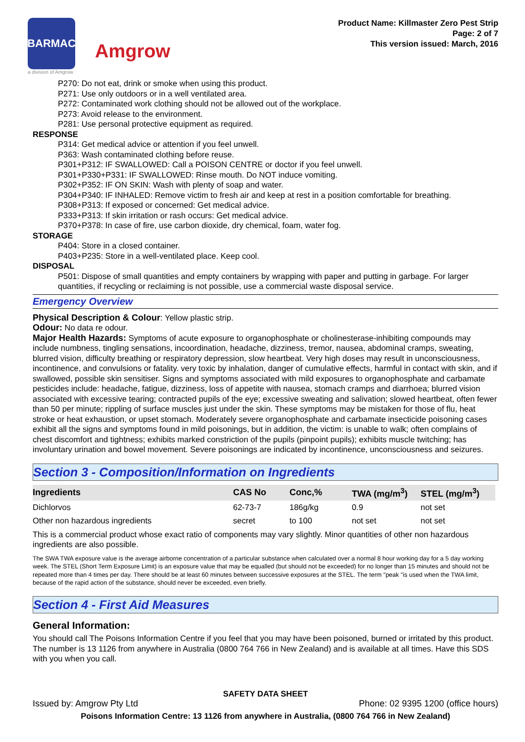BARMAC
a division of Amgrow
Amgrow
Product Name: Killmaster Zero Pest Strip
Page: 2 of 7
This version issued: March, 2016
P270: Do not eat, drink or smoke when using this product.
P271: Use only outdoors or in a well ventilated area.
P272: Contaminated work clothing should not be allowed out of the workplace.
P273: Avoid release to the environment.
P281: Use personal protective equipment as required.
RESPONSE
P314: Get medical advice or attention if you feel unwell.
P363: Wash contaminated clothing before reuse.
P301+P312: IF SWALLOWED: Call a POISON CENTRE or doctor if you feel unwell.
P301+P330+P331: IF SWALLOWED: Rinse mouth. Do NOT induce vomiting.
P302+P352: IF ON SKIN: Wash with plenty of soap and water.
P304+P340: IF INHALED: Remove victim to fresh air and keep at rest in a position comfortable for breathing.
P308+P313: If exposed or concerned: Get medical advice.
P333+P313: If skin irritation or rash occurs: Get medical advice.
P370+P378: In case of fire, use carbon dioxide, dry chemical, foam, water fog.
STORAGE
P404: Store in a closed container.
P403+P235: Store in a well-ventilated place. Keep cool.
DISPOSAL
P501: Dispose of small quantities and empty containers by wrapping with paper and putting in garbage. For larger quantities, if recycling or reclaiming is not possible, use a commercial waste disposal service.
Emergency Overview
Physical Description & Colour: Yellow plastic strip.
Odour: No data re odour.
Major Health Hazards: Symptoms of acute exposure to organophosphate or cholinesterase-inhibiting compounds may include numbness, tingling sensations, incoordination, headache, dizziness, tremor, nausea, abdominal cramps, sweating, blurred vision, difficulty breathing or respiratory depression, slow heartbeat. Very high doses may result in unconsciousness, incontinence, and convulsions or fatality. very toxic by inhalation, danger of cumulative effects, harmful in contact with skin, and if swallowed, possible skin sensitiser. Signs and symptoms associated with mild exposures to organophosphate and carbamate pesticides include: headache, fatigue, dizziness, loss of appetite with nausea, stomach cramps and diarrhoea; blurred vision associated with excessive tearing; contracted pupils of the eye; excessive sweating and salivation; slowed heartbeat, often fewer than 50 per minute; rippling of surface muscles just under the skin. These symptoms may be mistaken for those of flu, heat stroke or heat exhaustion, or upset stomach. Moderately severe organophosphate and carbamate insecticide poisoning cases exhibit all the signs and symptoms found in mild poisonings, but in addition, the victim: is unable to walk; often complains of chest discomfort and tightness; exhibits marked constriction of the pupils (pinpoint pupils); exhibits muscle twitching; has involuntary urination and bowel movement. Severe poisonings are indicated by incontinence, unconsciousness and seizures.
Section 3 - Composition/Information on Ingredients
| Ingredients | CAS No | Conc,% | TWA (mg/m<sup>3</sup>) | STEL (mg/m<sup>3</sup>) |
| --- | --- | --- | --- | --- |
| Dichlorvos | 62-73-7 | 186g/kg | 0.9 | not set |
| Other non hazardous ingredients | secret | to 100 | not set | not set |
This is a commercial product whose exact ratio of components may vary slightly. Minor quantities of other non hazardous ingredients are also possible.
The SWA TWA exposure value is the average airborne concentration of a particular substance when calculated over a normal 8 hour working day for a 5 day working week. The STEL (Short Term Exposure Limit) is an exposure value that may be equalled (but should not be exceeded) for no longer than 15 minutes and should not be repeated more than 4 times per day. There should be at least 60 minutes between successive exposures at the STEL. The term "peak "is used when the TWA limit, because of the rapid action of the substance, should never be exceeded, even briefly.
Section 4 - First Aid Measures
General Information:
You should call The Poisons Information Centre if you feel that you may have been poisoned, burned or irritated by this product. The number is 13 1126 from anywhere in Australia (0800 764 766 in New Zealand) and is available at all times. Have this SDS with you when you call.
SAFETY DATA SHEET
Issued by: Amgrow Pty Ltd Phone: 02 9395 1200 (office hours)
Poisons Information Centre: 13 1126 from anywhere in Australia, (0800 764 766 in New Zealand)